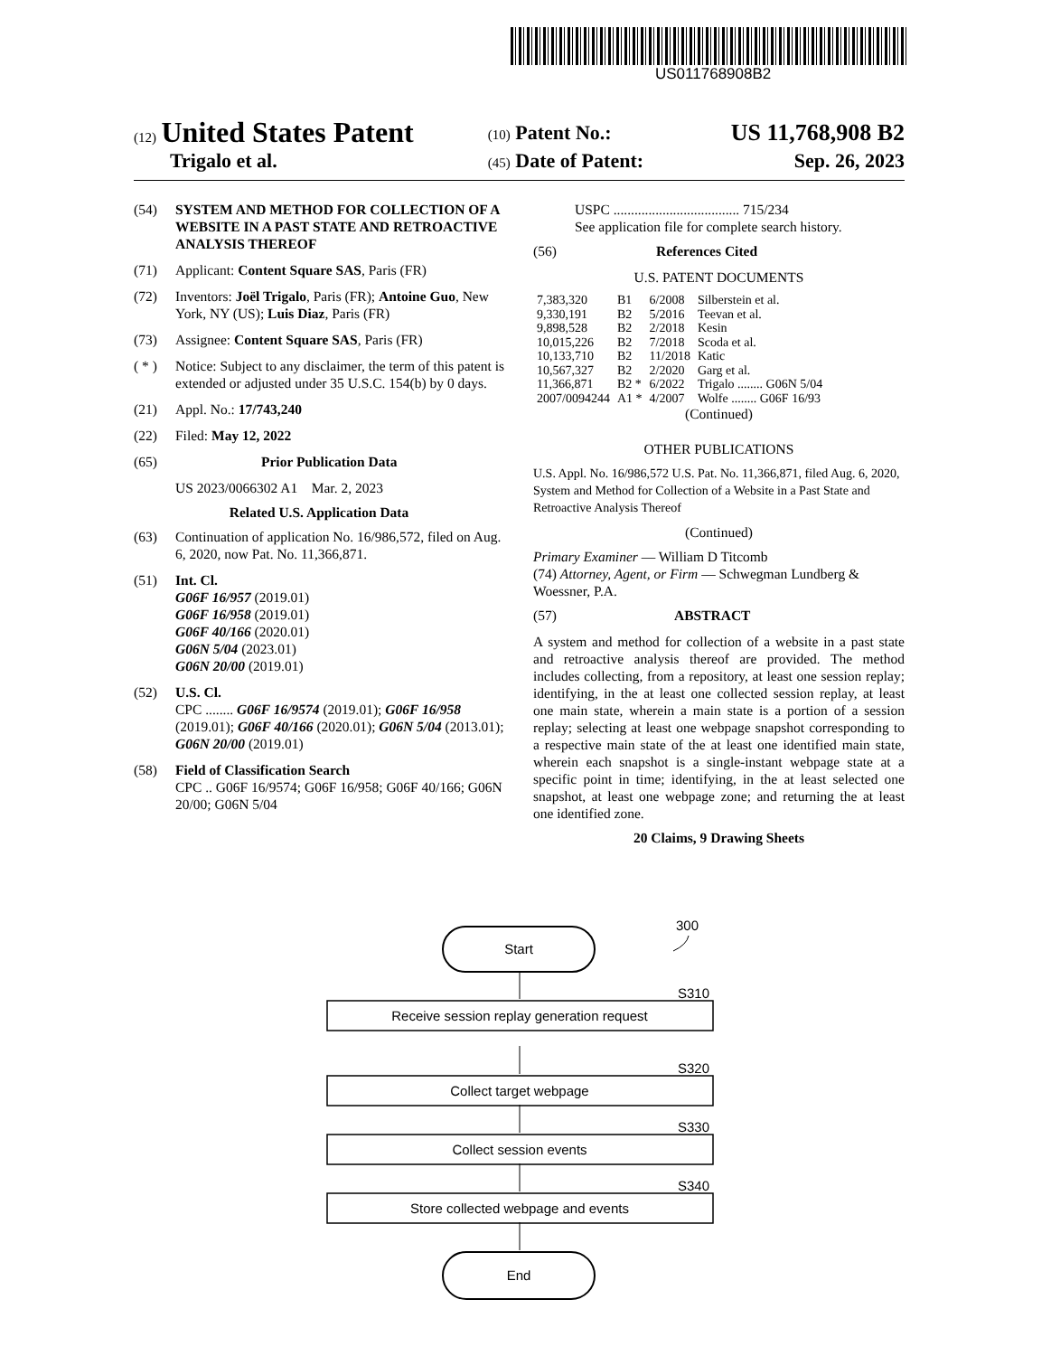US011768908B2
| (12) United States Patent | (10) Patent No.: | US 11,768,908 B2 |
| Trigalo et al. | (45) Date of Patent: | Sep. 26, 2023 |
(54) SYSTEM AND METHOD FOR COLLECTION OF A WEBSITE IN A PAST STATE AND RETROACTIVE ANALYSIS THEREOF
(71) Applicant: Content Square SAS, Paris (FR)
(72) Inventors: Joël Trigalo, Paris (FR); Antoine Guo, New York, NY (US); Luis Diaz, Paris (FR)
(73) Assignee: Content Square SAS, Paris (FR)
( * ) Notice: Subject to any disclaimer, the term of this patent is extended or adjusted under 35 U.S.C. 154(b) by 0 days.
(21) Appl. No.: 17/743,240
(22) Filed: May 12, 2022
(65) Prior Publication Data
US 2023/0066302 A1 Mar. 2, 2023
Related U.S. Application Data
(63) Continuation of application No. 16/986,572, filed on Aug. 6, 2020, now Pat. No. 11,366,871.
(51) Int. Cl.
G06F 16/957 (2019.01)
G06F 16/958 (2019.01)
G06F 40/166 (2020.01)
G06N 5/04 (2023.01)
G06N 20/00 (2019.01)
(52) U.S. Cl.
CPC ........ G06F 16/9574 (2019.01); G06F 16/958 (2019.01); G06F 40/166 (2020.01); G06N 5/04 (2013.01); G06N 20/00 (2019.01)
(58) Field of Classification Search
CPC .. G06F 16/9574; G06F 16/958; G06F 40/166; G06N 20/00; G06N 5/04
USPC .................................... 715/234
See application file for complete search history.
(56) References Cited
U.S. PATENT DOCUMENTS
| 7,383,320 | B1 | 6/2008 | Silberstein et al. |
| 9,330,191 | B2 | 5/2016 | Teevan et al. |
| 9,898,528 | B2 | 2/2018 | Kesin |
| 10,015,226 | B2 | 7/2018 | Scoda et al. |
| 10,133,710 | B2 | 11/2018 | Katic |
| 10,567,327 | B2 | 2/2020 | Garg et al. |
| 11,366,871 | B2 * | 6/2022 | Trigalo ........ G06N 5/04 |
| 2007/0094244 | A1 * | 4/2007 | Wolfe ........ G06F 16/93 |
(Continued)
OTHER PUBLICATIONS
U.S. Appl. No. 16/986,572 U.S. Pat. No. 11,366,871, filed Aug. 6, 2020, System and Method for Collection of a Website in a Past State and Retroactive Analysis Thereof
(Continued)
Primary Examiner — William D Titcomb
(74) Attorney, Agent, or Firm — Schwegman Lundberg & Woessner, P.A.
(57) ABSTRACT
A system and method for collection of a website in a past state and retroactive analysis thereof are provided. The method includes collecting, from a repository, at least one session replay; identifying, in the at least one collected session replay, at least one main state, wherein a main state is a portion of a session replay; selecting at least one webpage snapshot corresponding to a respective main state of the at least one identified main state, wherein each snapshot is a single-instant webpage state at a specific point in time; identifying, in the at least selected one snapshot, at least one webpage zone; and returning the at least one identified zone.
20 Claims, 9 Drawing Sheets
300
Start
S310
Receive session replay generation request
S320
Collect target webpage
S330
Collect session events
S340
Store collected webpage and events
End